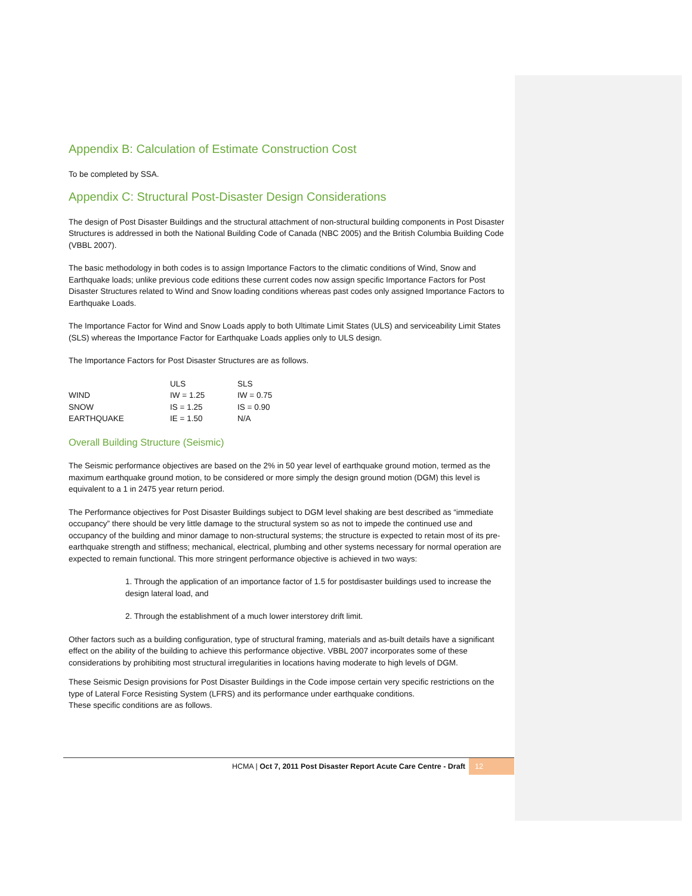Appendix B: Calculation of Estimate Construction Cost
To be completed by SSA.
Appendix C: Structural Post-Disaster Design Considerations
The design of Post Disaster Buildings and the structural attachment of non-structural building components in Post Disaster Structures is addressed in both the National Building Code of Canada (NBC 2005) and the British Columbia Building Code (VBBL 2007).
The basic methodology in both codes is to assign Importance Factors to the climatic conditions of Wind, Snow and Earthquake loads; unlike previous code editions these current codes now assign specific Importance Factors for Post Disaster Structures related to Wind and Snow loading conditions whereas past codes only assigned Importance Factors to Earthquake Loads.
The Importance Factor for Wind and Snow Loads apply to both Ultimate Limit States (ULS) and serviceability Limit States (SLS) whereas the Importance Factor for Earthquake Loads applies only to ULS design.
The Importance Factors for Post Disaster Structures are as follows.
| | ULS | SLS |
| WIND | IW = 1.25 | IW = 0.75 |
| SNOW | IS = 1.25 | IS = 0.90 |
| EARTHQUAKE | IE = 1.50 | N/A |
Overall Building Structure (Seismic)
The Seismic performance objectives are based on the 2% in 50 year level of earthquake ground motion, termed as the maximum earthquake ground motion, to be considered or more simply the design ground motion (DGM) this level is equivalent to a 1 in 2475 year return period.
The Performance objectives for Post Disaster Buildings subject to DGM level shaking are best described as “immediate occupancy” there should be very little damage to the structural system so as not to impede the continued use and occupancy of the building and minor damage to non-structural systems; the structure is expected to retain most of its pre-earthquake strength and stiffness; mechanical, electrical, plumbing and other systems necessary for normal operation are expected to remain functional. This more stringent performance objective is achieved in two ways:
1. Through the application of an importance factor of 1.5 for postdisaster buildings used to increase the design lateral load, and
2. Through the establishment of a much lower interstorey drift limit.
Other factors such as a building configuration, type of structural framing, materials and as-built details have a significant effect on the ability of the building to achieve this performance objective. VBBL 2007 incorporates some of these considerations by prohibiting most structural irregularities in locations having moderate to high levels of DGM.
These Seismic Design provisions for Post Disaster Buildings in the Code impose certain very specific restrictions on the type of Lateral Force Resisting System (LFRS) and its performance under earthquake conditions.
These specific conditions are as follows.
HCMA | Oct 7, 2011 Post Disaster Report Acute Care Centre - Draft 12